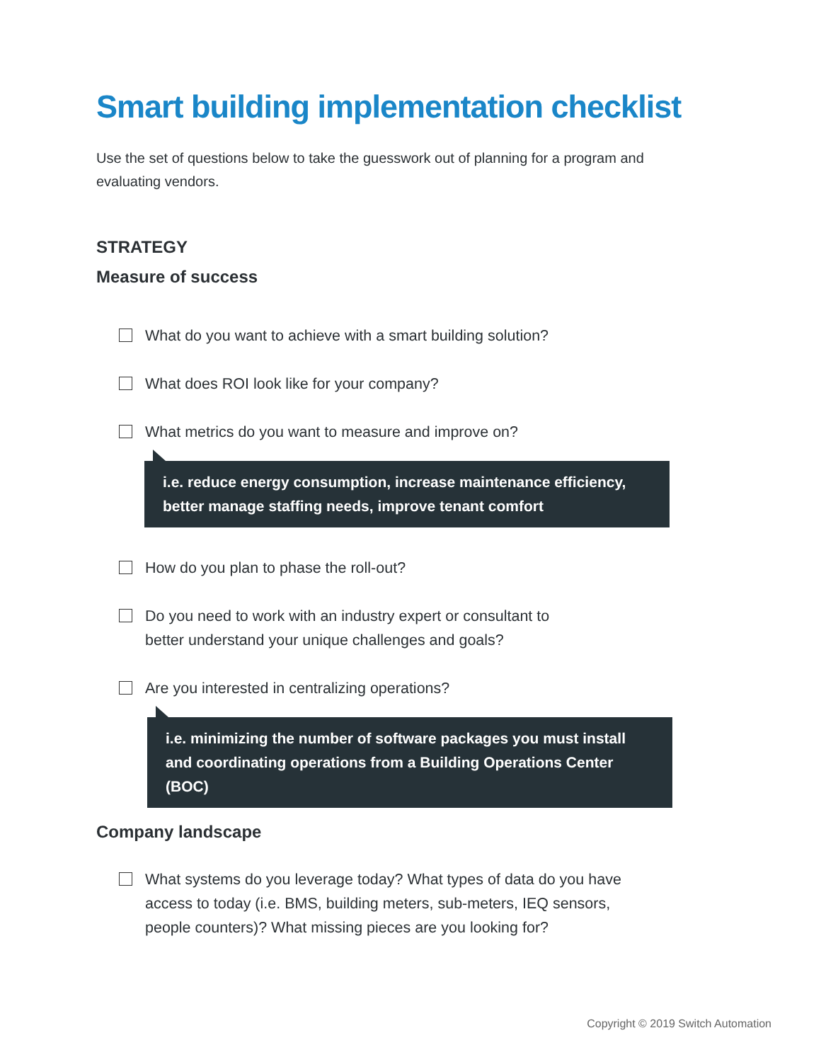Smart building implementation checklist
Use the set of questions below to take the guesswork out of planning for a program and evaluating vendors.
STRATEGY
Measure of success
What do you want to achieve with a smart building solution?
What does ROI look like for your company?
What metrics do you want to measure and improve on?
i.e. reduce energy consumption, increase maintenance efficiency, better manage staffing needs, improve tenant comfort
How do you plan to phase the roll-out?
Do you need to work with an industry expert or consultant to
better understand your unique challenges and goals?
Are you interested in centralizing operations?
i.e. minimizing the number of software packages you must install and coordinating operations from a Building Operations Center (BOC)
Company landscape
What systems do you leverage today? What types of data do you have
access to today (i.e. BMS, building meters, sub-meters, IEQ sensors,
people counters)? What missing pieces are you looking for?
Copyright © 2019 Switch Automation